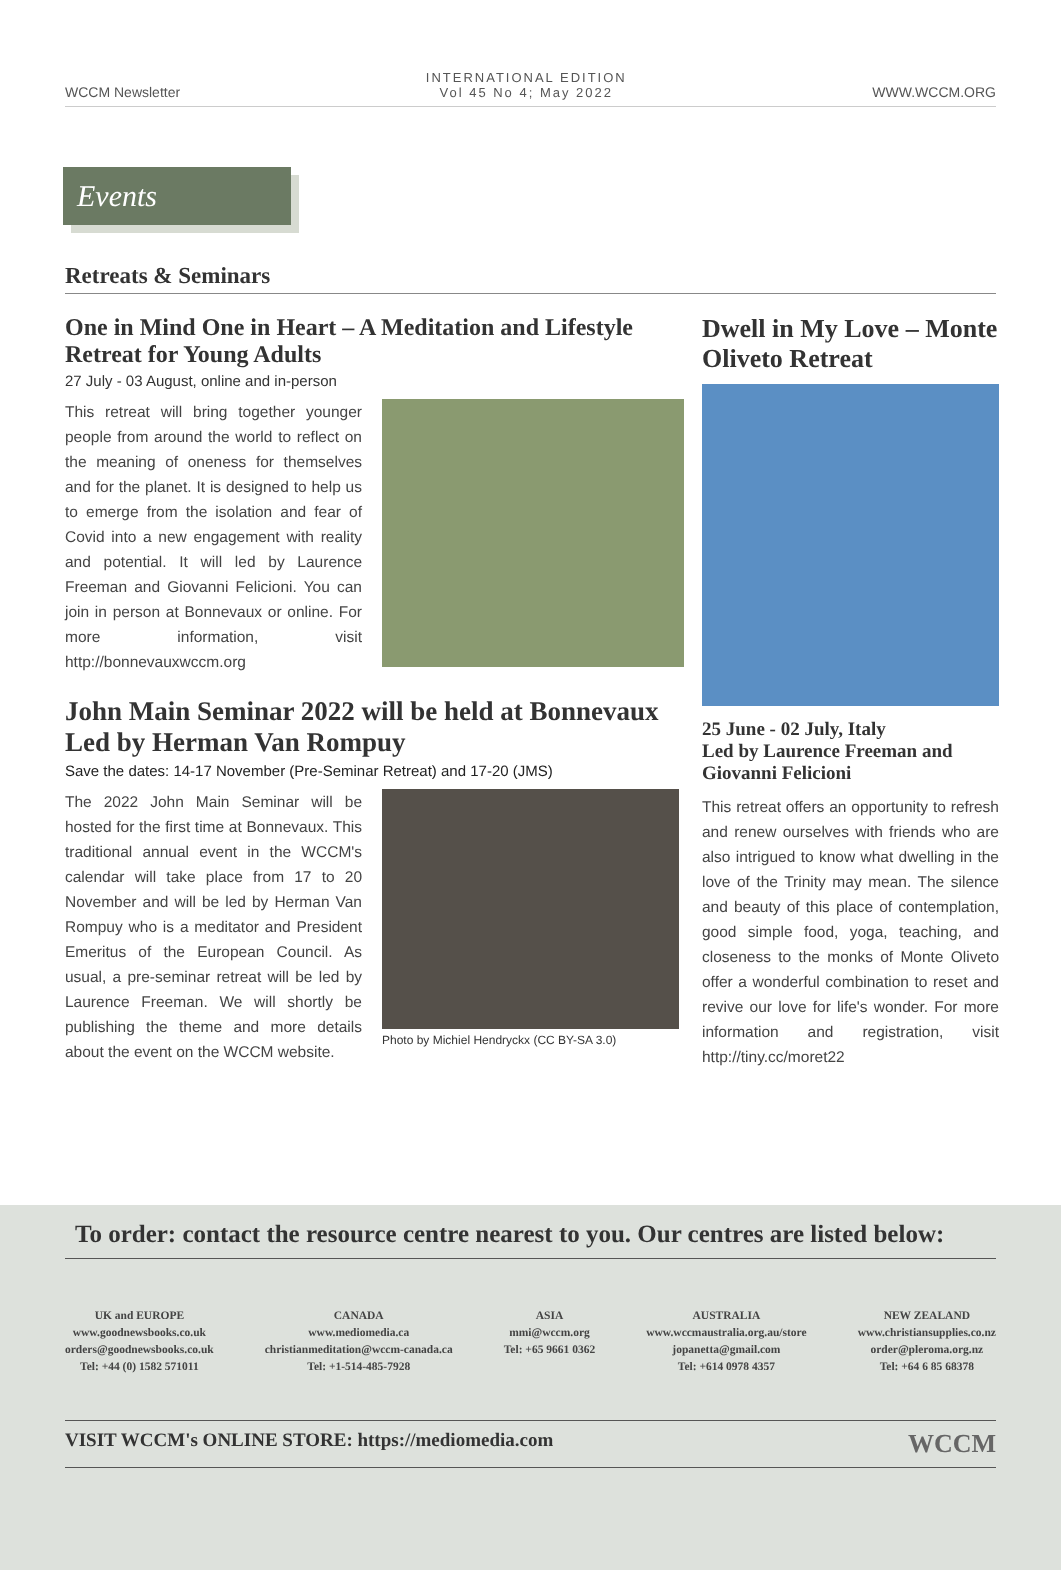WCCM Newsletter
INTERNATIONAL EDITION
Vol 45 No 4; May 2022
WWW.WCCM.ORG
Events
Retreats & Seminars
One in Mind One in Heart – A Meditation and Lifestyle Retreat for Young Adults
27 July - 03 August, online and in-person
This retreat will bring together younger people from around the world to reflect on the meaning of oneness for themselves and for the planet. It is designed to help us to emerge from the isolation and fear of Covid into a new engagement with reality and potential. It will led by Laurence Freeman and Giovanni Felicioni. You can join in person at Bonnevaux or online. For more information, visit http://bonnevauxwccm.org
John Main Seminar 2022 will be held at Bonnevaux Led by Herman Van Rompuy
Save the dates: 14-17 November (Pre-Seminar Retreat) and 17-20 (JMS)
The 2022 John Main Seminar will be hosted for the first time at Bonnevaux. This traditional annual event in the WCCM's calendar will take place from 17 to 20 November and will be led by Herman Van Rompuy who is a meditator and President Emeritus of the European Council. As usual, a pre-seminar retreat will be led by Laurence Freeman. We will shortly be publishing the theme and more details about the event on the WCCM website.
Photo by Michiel Hendryckx (CC BY-SA 3.0)
Dwell in My Love – Monte Oliveto Retreat
25 June - 02 July, Italy
Led by Laurence Freeman and Giovanni Felicioni
This retreat offers an opportunity to refresh and renew ourselves with friends who are also intrigued to know what dwelling in the love of the Trinity may mean. The silence and beauty of this place of contemplation, good simple food, yoga, teaching, and closeness to the monks of Monte Oliveto offer a wonderful combination to reset and revive our love for life's wonder. For more information and registration, visit http://tiny.cc/moret22
To order: contact the resource centre nearest to you. Our centres are listed below:
UK and EUROPE
www.goodnewsbooks.co.uk
orders@goodnewsbooks.co.uk
Tel: +44 (0) 1582 571011
CANADA
www.mediomedia.ca
christianmeditation@wccm-canada.ca
Tel: +1-514-485-7928
ASIA
mmi@wccm.org
Tel: +65 9661 0362
AUSTRALIA
www.wccmaustralia.org.au/store
jopanetta@gmail.com
Tel: +614 0978 4357
NEW ZEALAND
www.christiansupplies.co.nz
order@pleroma.org.nz
Tel: +64 6 85 68378
VISIT WCCM's ONLINE STORE: https://mediomedia.com WCCM